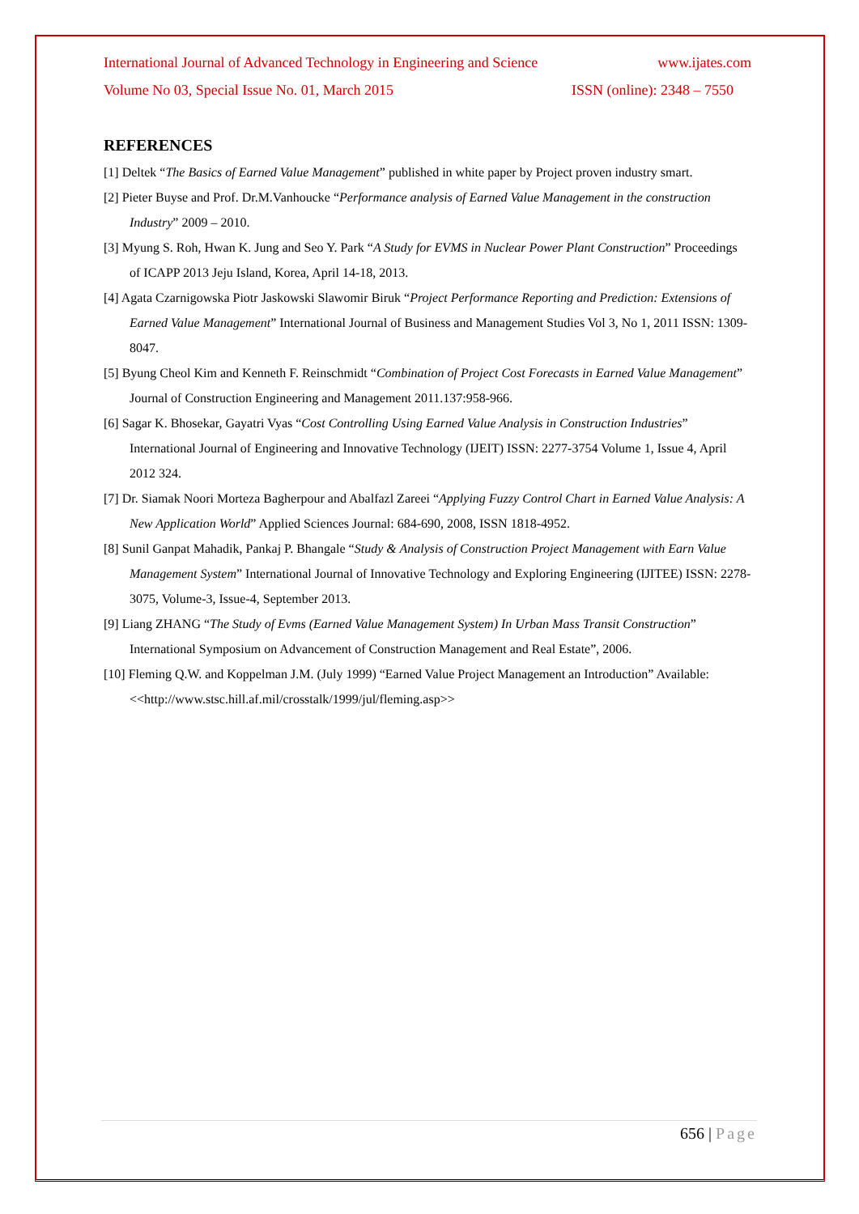International Journal of Advanced Technology in Engineering and Science www.ijates.com
Volume No 03, Special Issue No. 01, March 2015 ISSN (online): 2348 – 7550
REFERENCES
[1] Deltek “The Basics of Earned Value Management” published in white paper by Project proven industry smart.
[2] Pieter Buyse and Prof. Dr.M.Vanhoucke “Performance analysis of Earned Value Management in the construction Industry” 2009 – 2010.
[3] Myung S. Roh, Hwan K. Jung and Seo Y. Park “A Study for EVMS in Nuclear Power Plant Construction” Proceedings of ICAPP 2013 Jeju Island, Korea, April 14-18, 2013.
[4] Agata Czarnigowska Piotr Jaskowski Slawomir Biruk “Project Performance Reporting and Prediction: Extensions of Earned Value Management” International Journal of Business and Management Studies Vol 3, No 1, 2011 ISSN: 1309-8047.
[5] Byung Cheol Kim and Kenneth F. Reinschmidt “Combination of Project Cost Forecasts in Earned Value Management” Journal of Construction Engineering and Management 2011.137:958-966.
[6] Sagar K. Bhosekar, Gayatri Vyas “Cost Controlling Using Earned Value Analysis in Construction Industries” International Journal of Engineering and Innovative Technology (IJEIT) ISSN: 2277-3754 Volume 1, Issue 4, April 2012 324.
[7] Dr. Siamak Noori Morteza Bagherpour and Abalfazl Zareei “Applying Fuzzy Control Chart in Earned Value Analysis: A New Application World” Applied Sciences Journal: 684-690, 2008, ISSN 1818-4952.
[8] Sunil Ganpat Mahadik, Pankaj P. Bhangale “Study & Analysis of Construction Project Management with Earn Value Management System” International Journal of Innovative Technology and Exploring Engineering (IJITEE) ISSN: 2278-3075, Volume-3, Issue-4, September 2013.
[9] Liang ZHANG “The Study of Evms (Earned Value Management System) In Urban Mass Transit Construction” International Symposium on Advancement of Construction Management and Real Estate”, 2006.
[10] Fleming Q.W. and Koppelman J.M. (July 1999) “Earned Value Project Management an Introduction” Available: <<http://www.stsc.hill.af.mil/crosstalk/1999/jul/fleming.asp>>
656 | Page